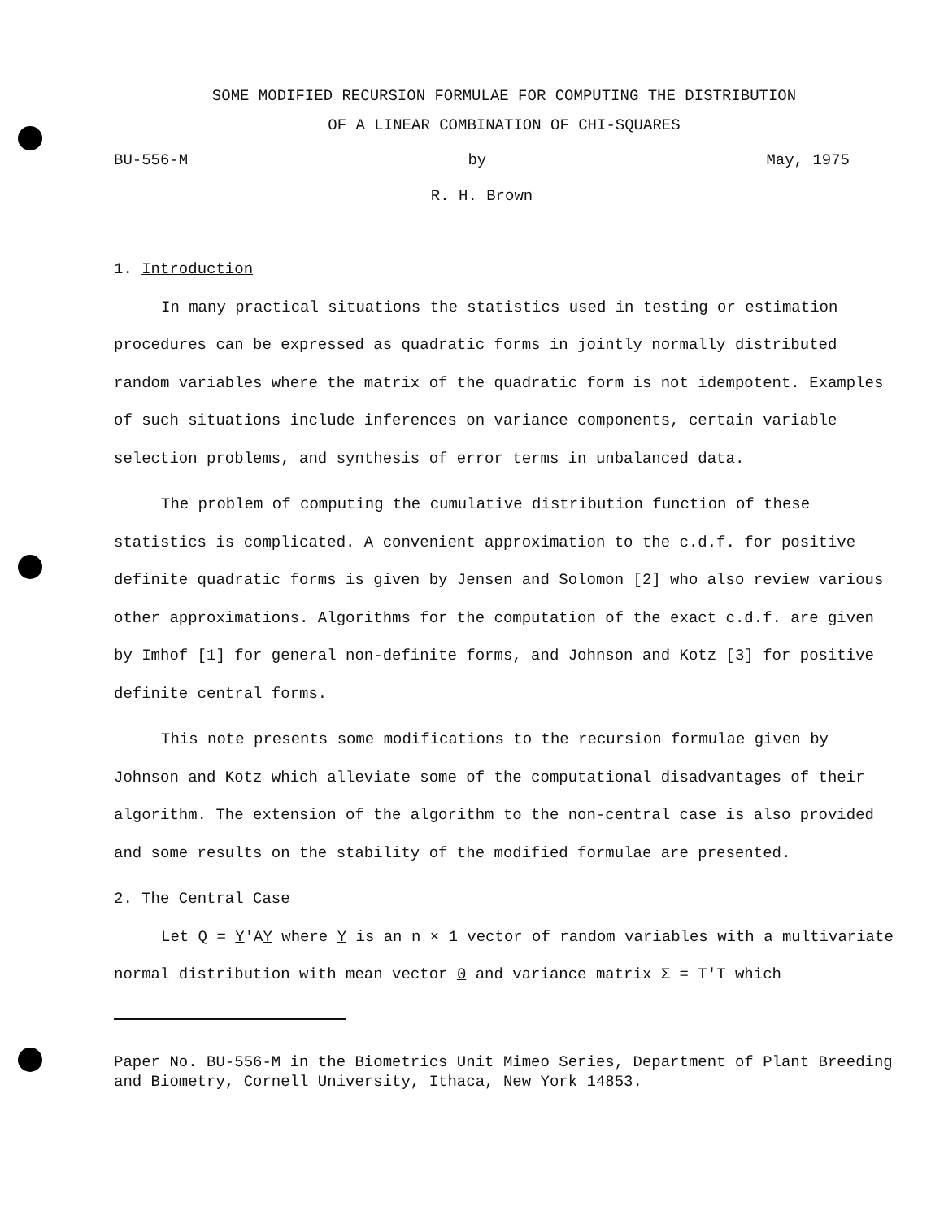SOME MODIFIED RECURSION FORMULAE FOR COMPUTING THE DISTRIBUTION
OF A LINEAR COMBINATION OF CHI-SQUARES
BU-556-M by May, 1975
R. H. Brown
1. Introduction
In many practical situations the statistics used in testing or estimation procedures can be expressed as quadratic forms in jointly normally distributed random variables where the matrix of the quadratic form is not idempotent. Examples of such situations include inferences on variance components, certain variable selection problems, and synthesis of error terms in unbalanced data.
The problem of computing the cumulative distribution function of these statistics is complicated. A convenient approximation to the c.d.f. for positive definite quadratic forms is given by Jensen and Solomon [2] who also review various other approximations. Algorithms for the computation of the exact c.d.f. are given by Imhof [1] for general non-definite forms, and Johnson and Kotz [3] for positive definite central forms.
This note presents some modifications to the recursion formulae given by Johnson and Kotz which alleviate some of the computational disadvantages of their algorithm. The extension of the algorithm to the non-central case is also provided and some results on the stability of the modified formulae are presented.
2. The Central Case
Let Q = Y'AY where Y is an n × 1 vector of random variables with a multivariate normal distribution with mean vector 0 and variance matrix Σ = T'T which
Paper No. BU-556-M in the Biometrics Unit Mimeo Series, Department of Plant Breeding and Biometry, Cornell University, Ithaca, New York 14853.